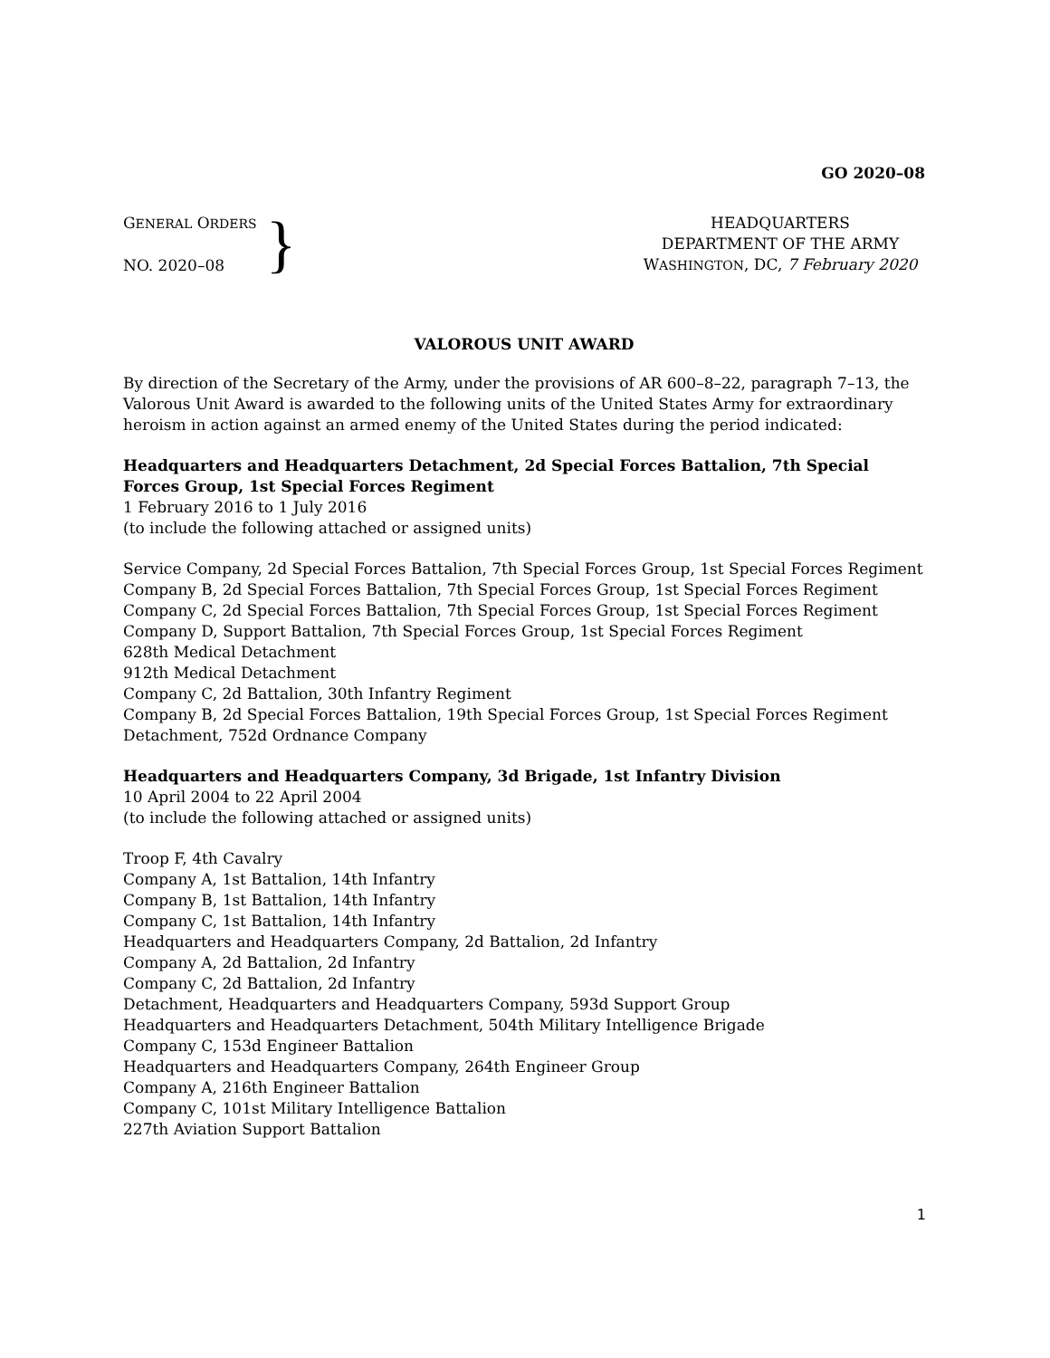GO 2020–08
GENERAL ORDERS
NO. 2020–08
}
HEADQUARTERS
DEPARTMENT OF THE ARMY
WASHINGTON, DC, 7 February 2020
VALOROUS UNIT AWARD
By direction of the Secretary of the Army, under the provisions of AR 600–8–22, paragraph 7–13, the Valorous Unit Award is awarded to the following units of the United States Army for extraordinary heroism in action against an armed enemy of the United States during the period indicated:
Headquarters and Headquarters Detachment, 2d Special Forces Battalion, 7th Special Forces Group, 1st Special Forces Regiment
1 February 2016 to 1 July 2016
(to include the following attached or assigned units)
Service Company, 2d Special Forces Battalion, 7th Special Forces Group, 1st Special Forces Regiment
Company B, 2d Special Forces Battalion, 7th Special Forces Group, 1st Special Forces Regiment
Company C, 2d Special Forces Battalion, 7th Special Forces Group, 1st Special Forces Regiment
Company D, Support Battalion, 7th Special Forces Group, 1st Special Forces Regiment
628th Medical Detachment
912th Medical Detachment
Company C, 2d Battalion, 30th Infantry Regiment
Company B, 2d Special Forces Battalion, 19th Special Forces Group, 1st Special Forces Regiment
Detachment, 752d Ordnance Company
Headquarters and Headquarters Company, 3d Brigade, 1st Infantry Division
10 April 2004 to 22 April 2004
(to include the following attached or assigned units)
Troop F, 4th Cavalry
Company A, 1st Battalion, 14th Infantry
Company B, 1st Battalion, 14th Infantry
Company C, 1st Battalion, 14th Infantry
Headquarters and Headquarters Company, 2d Battalion, 2d Infantry
Company A, 2d Battalion, 2d Infantry
Company C, 2d Battalion, 2d Infantry
Detachment, Headquarters and Headquarters Company, 593d Support Group
Headquarters and Headquarters Detachment, 504th Military Intelligence Brigade
Company C, 153d Engineer Battalion
Headquarters and Headquarters Company, 264th Engineer Group
Company A, 216th Engineer Battalion
Company C, 101st Military Intelligence Battalion
227th Aviation Support Battalion
1